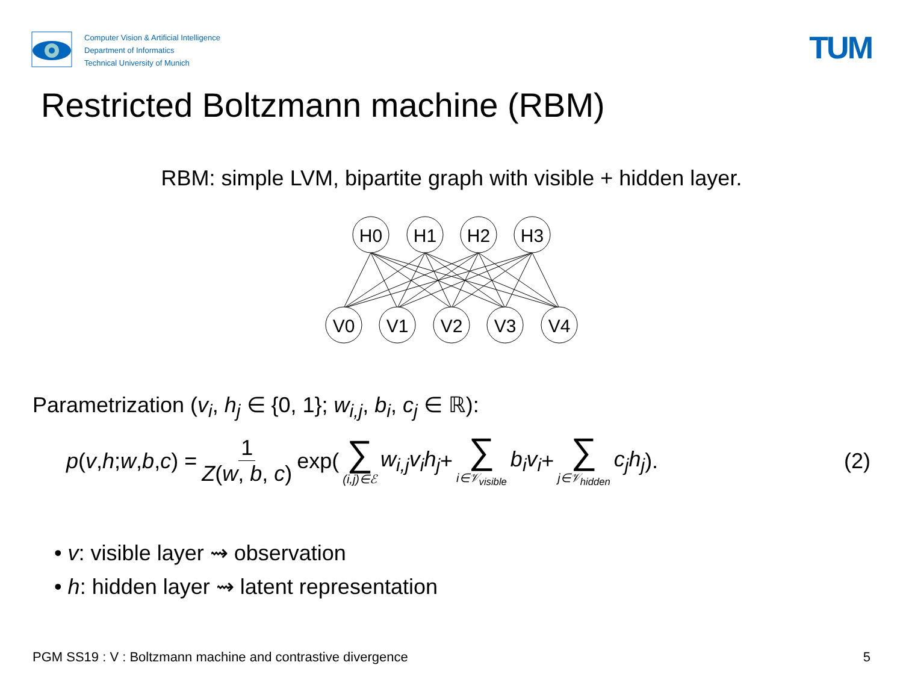Computer Vision & Artificial Intelligence
Department of Informatics
Technical University of Munich
TUM
Restricted Boltzmann machine (RBM)
RBM: simple LVM, bipartite graph with visible + hidden layer.
H0
H1
H2
H3
V0
V1
V2
V3
V4
Parametrization (v<sub>i</sub>, h<sub>j</sub> ∈ {0, 1}; w<sub>i,j</sub>, b<sub>i</sub>, c<sub>j</sub> ∈ ℝ):
p (v, h; w, b, c) = 1 Z(w, b, c) exp( ∑ (i,j)∈ℰ w<sub>i,j</sub>v<sub>i</sub>h<sub>j</sub> + ∑ i∈𝒱<sub>visible</sub> b<sub>i</sub>v<sub>i</sub> + ∑ j∈𝒱<sub>hidden</sub> c<sub>j</sub>h<sub>j</sub>). (2)
• v: visible layer ⇝ observation
• h: hidden layer ⇝ latent representation
PGM SS19 : V : Boltzmann machine and contrastive divergence 5